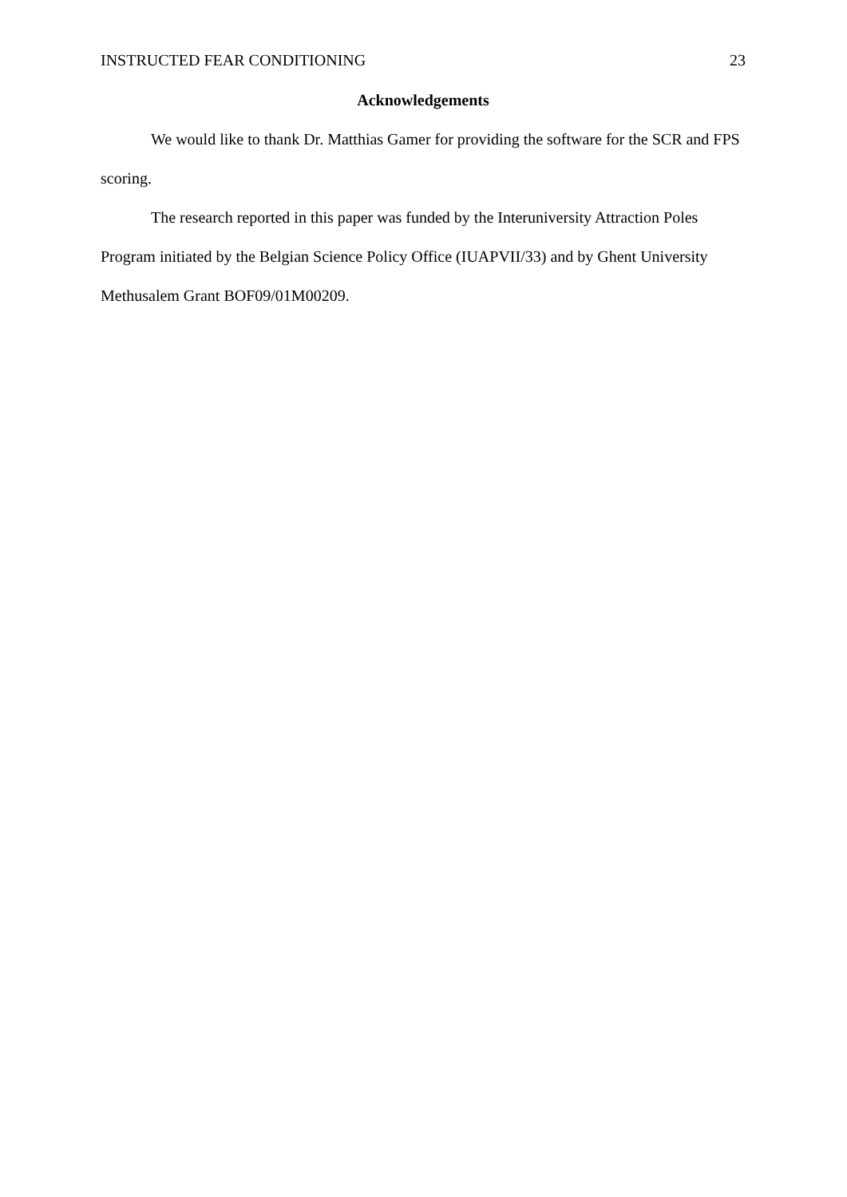INSTRUCTED FEAR CONDITIONING 23
Acknowledgements
We would like to thank Dr. Matthias Gamer for providing the software for the SCR and FPS scoring.
The research reported in this paper was funded by the Interuniversity Attraction Poles Program initiated by the Belgian Science Policy Office (IUAPVII/33) and by Ghent University Methusalem Grant BOF09/01M00209.